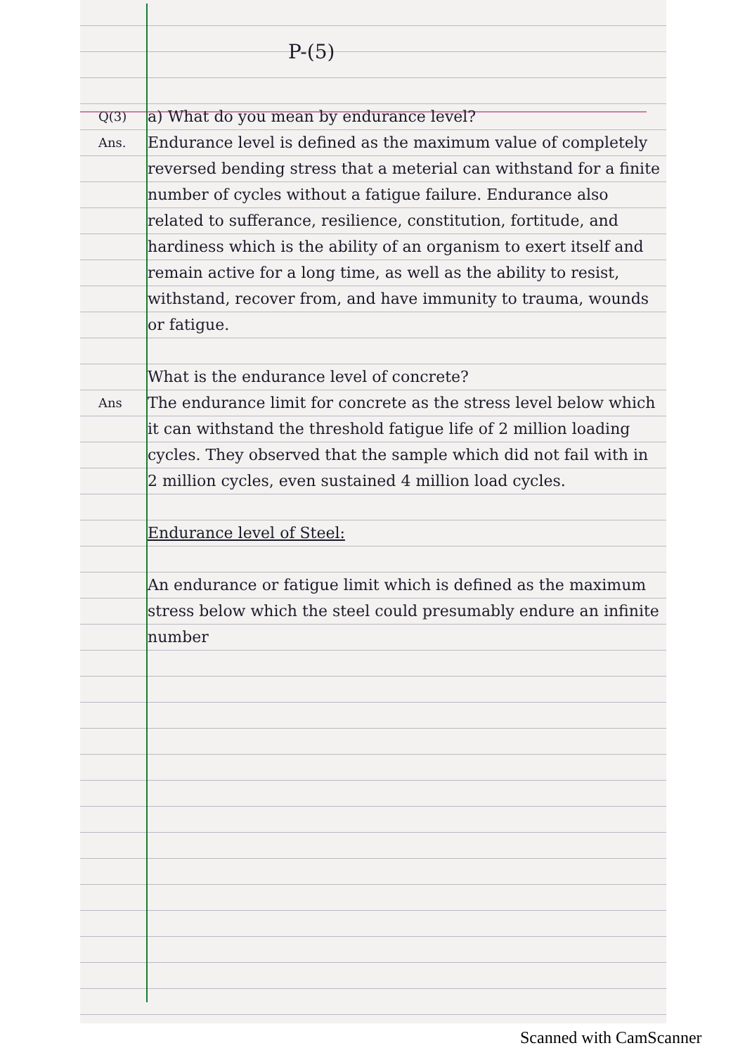P-(5)
Q(3)
a) What do you mean by endurance level?
Ans.
Endurance level is defined as the maximum value of completely reversed bending stress that a meterial can withstand for a finite number of cycles without a fatigue failure. Endurance also related to sufferance, resilience, constitution, fortitude, and hardiness which is the ability of an organism to exert itself and remain active for a long time, as well as the ability to resist, withstand, recover from, and have immunity to trauma, wounds or fatigue.
What is the endurance level of concrete?
Ans
The endurance limit for concrete as the stress level below which it can withstand the threshold fatigue life of 2 million loading cycles. They observed that the sample which did not fail with in 2 million cycles, even sustained 4 million load cycles.
Endurance level of Steel:
An endurance or fatigue limit which is defined as the maximum stress below which the steel could presumably endure an infinite number
Scanned with CamScanner